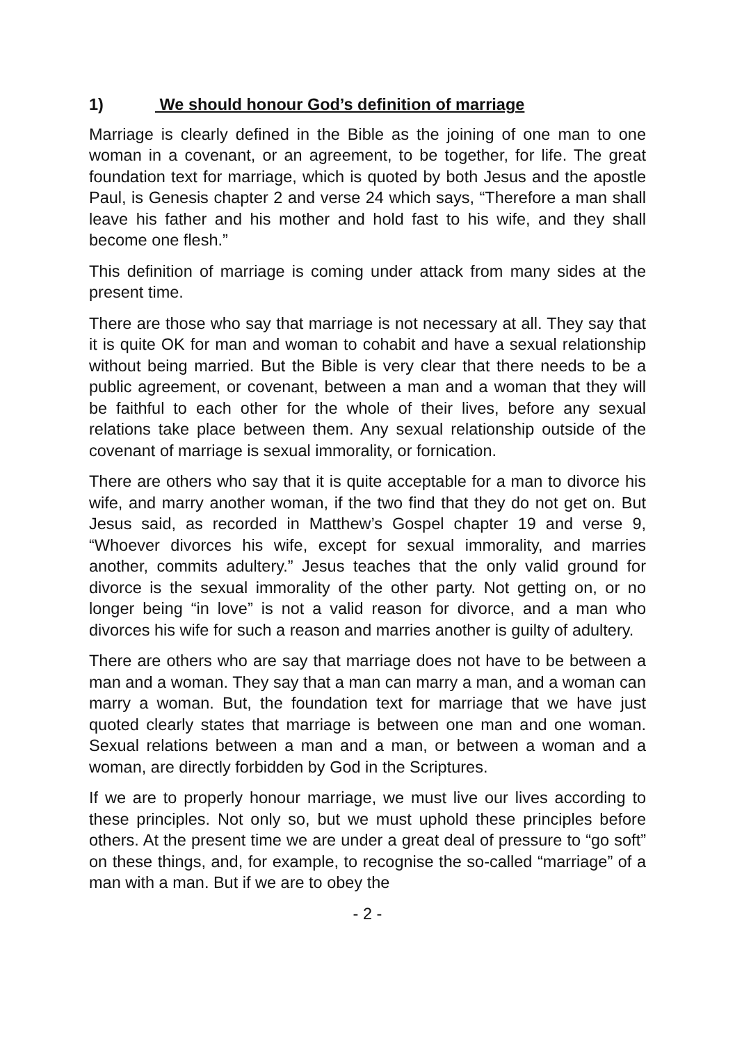1) We should honour God’s definition of marriage
Marriage is clearly defined in the Bible as the joining of one man to one woman in a covenant, or an agreement, to be together, for life. The great foundation text for marriage, which is quoted by both Jesus and the apostle Paul, is Genesis chapter 2 and verse 24 which says, “Therefore a man shall leave his father and his mother and hold fast to his wife, and they shall become one flesh.”
This definition of marriage is coming under attack from many sides at the present time.
There are those who say that marriage is not necessary at all. They say that it is quite OK for man and woman to cohabit and have a sexual relationship without being married. But the Bible is very clear that there needs to be a public agreement, or covenant, between a man and a woman that they will be faithful to each other for the whole of their lives, before any sexual relations take place between them. Any sexual relationship outside of the covenant of marriage is sexual immorality, or fornication.
There are others who say that it is quite acceptable for a man to divorce his wife, and marry another woman, if the two find that they do not get on. But Jesus said, as recorded in Matthew’s Gospel chapter 19 and verse 9, “Whoever divorces his wife, except for sexual immorality, and marries another, commits adultery.” Jesus teaches that the only valid ground for divorce is the sexual immorality of the other party. Not getting on, or no longer being “in love” is not a valid reason for divorce, and a man who divorces his wife for such a reason and marries another is guilty of adultery.
There are others who are say that marriage does not have to be between a man and a woman. They say that a man can marry a man, and a woman can marry a woman. But, the foundation text for marriage that we have just quoted clearly states that marriage is between one man and one woman. Sexual relations between a man and a man, or between a woman and a woman, are directly forbidden by God in the Scriptures.
If we are to properly honour marriage, we must live our lives according to these principles. Not only so, but we must uphold these principles before others. At the present time we are under a great deal of pressure to “go soft” on these things, and, for example, to recognise the so-called “marriage” of a man with a man. But if we are to obey the
- 2 -